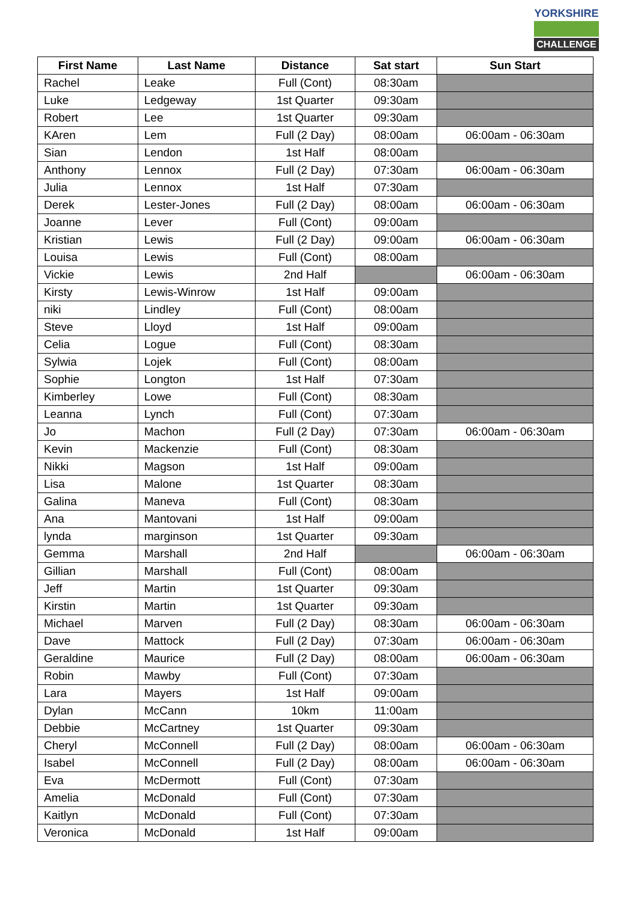YORKSHIRE
CHALLENGE
| First Name | Last Name | Distance | Sat start | Sun Start |
| --- | --- | --- | --- | --- |
| Rachel | Leake | Full (Cont) | 08:30am | |
| Luke | Ledgeway | 1st Quarter | 09:30am | |
| Robert | Lee | 1st Quarter | 09:30am | |
| KAren | Lem | Full (2 Day) | 08:00am | 06:00am - 06:30am |
| Sian | Lendon | 1st Half | 08:00am | |
| Anthony | Lennox | Full (2 Day) | 07:30am | 06:00am - 06:30am |
| Julia | Lennox | 1st Half | 07:30am | |
| Derek | Lester-Jones | Full (2 Day) | 08:00am | 06:00am - 06:30am |
| Joanne | Lever | Full (Cont) | 09:00am | |
| Kristian | Lewis | Full (2 Day) | 09:00am | 06:00am - 06:30am |
| Louisa | Lewis | Full (Cont) | 08:00am | |
| Vickie | Lewis | 2nd Half | | 06:00am - 06:30am |
| Kirsty | Lewis-Winrow | 1st Half | 09:00am | |
| niki | Lindley | Full (Cont) | 08:00am | |
| Steve | Lloyd | 1st Half | 09:00am | |
| Celia | Logue | Full (Cont) | 08:30am | |
| Sylwia | Lojek | Full (Cont) | 08:00am | |
| Sophie | Longton | 1st Half | 07:30am | |
| Kimberley | Lowe | Full (Cont) | 08:30am | |
| Leanna | Lynch | Full (Cont) | 07:30am | |
| Jo | Machon | Full (2 Day) | 07:30am | 06:00am - 06:30am |
| Kevin | Mackenzie | Full (Cont) | 08:30am | |
| Nikki | Magson | 1st Half | 09:00am | |
| Lisa | Malone | 1st Quarter | 08:30am | |
| Galina | Maneva | Full (Cont) | 08:30am | |
| Ana | Mantovani | 1st Half | 09:00am | |
| lynda | marginson | 1st Quarter | 09:30am | |
| Gemma | Marshall | 2nd Half | | 06:00am - 06:30am |
| Gillian | Marshall | Full (Cont) | 08:00am | |
| Jeff | Martin | 1st Quarter | 09:30am | |
| Kirstin | Martin | 1st Quarter | 09:30am | |
| Michael | Marven | Full (2 Day) | 08:30am | 06:00am - 06:30am |
| Dave | Mattock | Full (2 Day) | 07:30am | 06:00am - 06:30am |
| Geraldine | Maurice | Full (2 Day) | 08:00am | 06:00am - 06:30am |
| Robin | Mawby | Full (Cont) | 07:30am | |
| Lara | Mayers | 1st Half | 09:00am | |
| Dylan | McCann | 10km | 11:00am | |
| Debbie | McCartney | 1st Quarter | 09:30am | |
| Cheryl | McConnell | Full (2 Day) | 08:00am | 06:00am - 06:30am |
| Isabel | McConnell | Full (2 Day) | 08:00am | 06:00am - 06:30am |
| Eva | McDermott | Full (Cont) | 07:30am | |
| Amelia | McDonald | Full (Cont) | 07:30am | |
| Kaitlyn | McDonald | Full (Cont) | 07:30am | |
| Veronica | McDonald | 1st Half | 09:00am | |